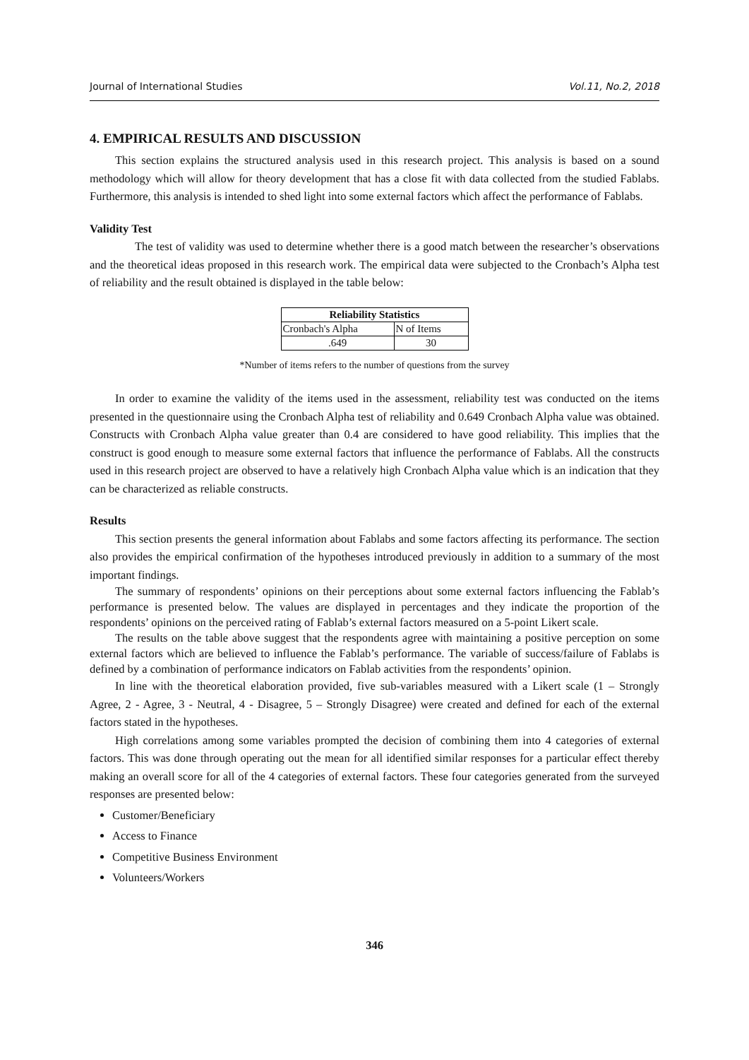Journal of International Studies Vol.11, No.2, 2018
4. EMPIRICAL RESULTS AND DISCUSSION
This section explains the structured analysis used in this research project. This analysis is based on a sound methodology which will allow for theory development that has a close fit with data collected from the studied Fablabs. Furthermore, this analysis is intended to shed light into some external factors which affect the performance of Fablabs.
Validity Test
The test of validity was used to determine whether there is a good match between the researcher’s observations and the theoretical ideas proposed in this research work. The empirical data were subjected to the Cronbach’s Alpha test of reliability and the result obtained is displayed in the table below:
| Reliability Statistics | |
| --- | --- |
| Cronbach's Alpha | N of Items |
| .649 | 30 |
*Number of items refers to the number of questions from the survey
In order to examine the validity of the items used in the assessment, reliability test was conducted on the items presented in the questionnaire using the Cronbach Alpha test of reliability and 0.649 Cronbach Alpha value was obtained. Constructs with Cronbach Alpha value greater than 0.4 are considered to have good reliability. This implies that the construct is good enough to measure some external factors that influence the performance of Fablabs. All the constructs used in this research project are observed to have a relatively high Cronbach Alpha value which is an indication that they can be characterized as reliable constructs.
Results
This section presents the general information about Fablabs and some factors affecting its performance. The section also provides the empirical confirmation of the hypotheses introduced previously in addition to a summary of the most important findings.
The summary of respondents’ opinions on their perceptions about some external factors influencing the Fablab’s performance is presented below. The values are displayed in percentages and they indicate the proportion of the respondents’ opinions on the perceived rating of Fablab’s external factors measured on a 5-point Likert scale.
The results on the table above suggest that the respondents agree with maintaining a positive perception on some external factors which are believed to influence the Fablab’s performance. The variable of success/failure of Fablabs is defined by a combination of performance indicators on Fablab activities from the respondents’ opinion.
In line with the theoretical elaboration provided, five sub-variables measured with a Likert scale (1 – Strongly Agree, 2 - Agree, 3 - Neutral, 4 - Disagree, 5 – Strongly Disagree) were created and defined for each of the external factors stated in the hypotheses.
High correlations among some variables prompted the decision of combining them into 4 categories of external factors. This was done through operating out the mean for all identified similar responses for a particular effect thereby making an overall score for all of the 4 categories of external factors. These four categories generated from the surveyed responses are presented below:
Customer/Beneficiary
Access to Finance
Competitive Business Environment
Volunteers/Workers
346